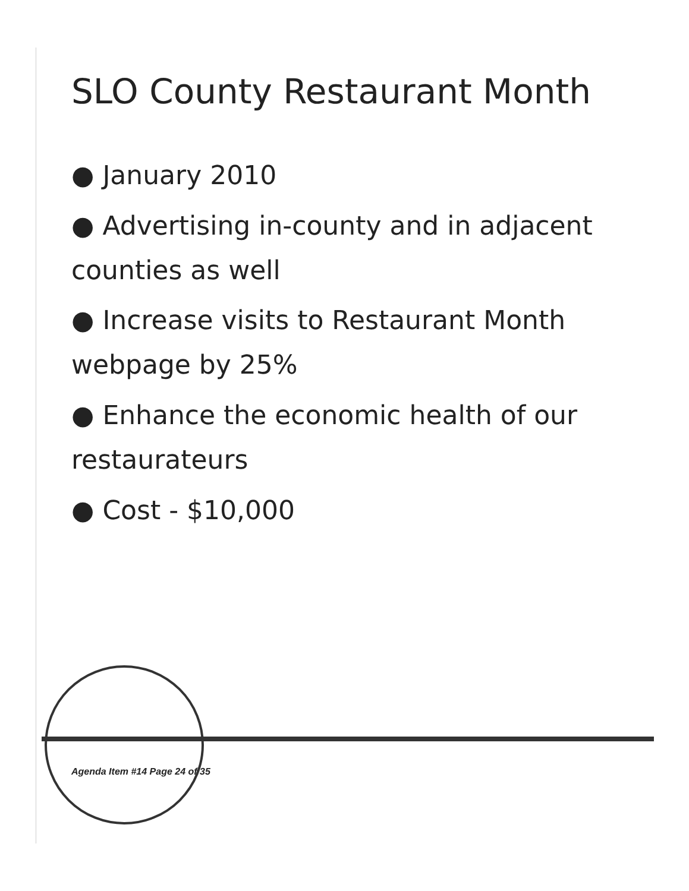SLO County Restaurant Month
● January 2010
● Advertising in-county and in adjacent counties as well
● Increase visits to Restaurant Month webpage by 25%
● Enhance the economic health of our restaurateurs
● Cost - $10,000
Agenda Item #14 Page 24 of 35